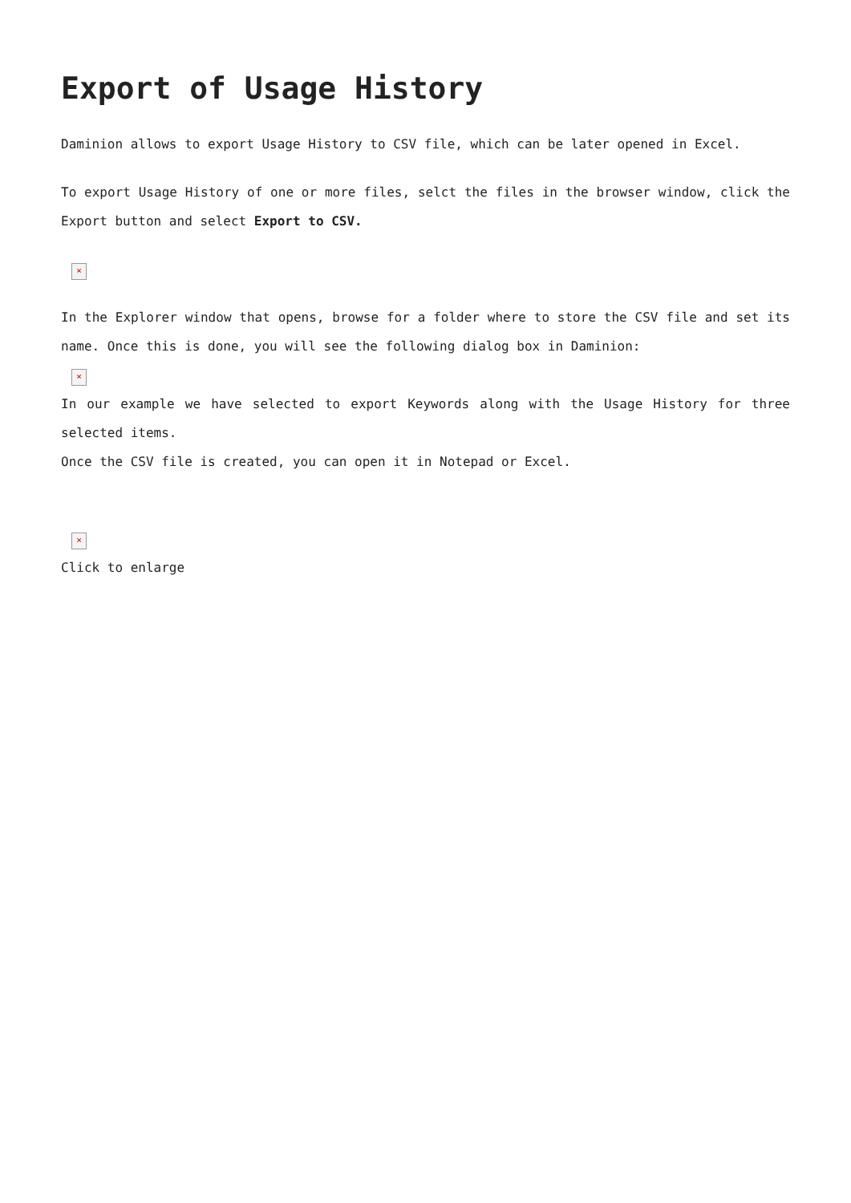Export of Usage History
Daminion allows to export Usage History to CSV file, which can be later opened in Excel.
To export Usage History of one or more files, selct the files in the browser window, click the Export button and select Export to CSV.
×
In the Explorer window that opens, browse for a folder where to store the CSV file and set its name. Once this is done, you will see the following dialog box in Daminion:
×
In our example we have selected to export Keywords along with the Usage History for three selected items.
Once the CSV file is created, you can open it in Notepad or Excel.
×
Click to enlarge